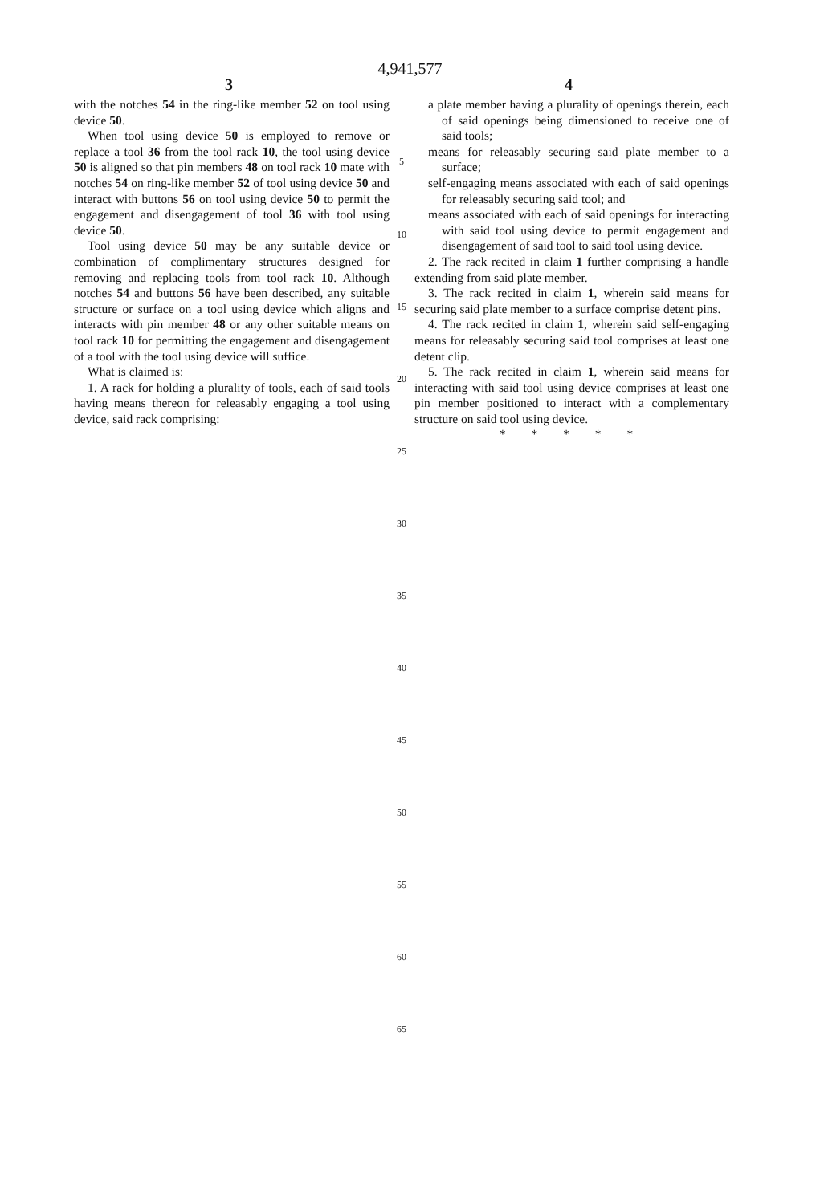4,941,577
3 4
with the notches 54 in the ring-like member 52 on tool using device 50.
When tool using device 50 is employed to remove or replace a tool 36 from the tool rack 10, the tool using device 50 is aligned so that pin members 48 on tool rack 10 mate with notches 54 on ring-like member 52 of tool using device 50 and interact with buttons 56 on tool using device 50 to permit the engagement and disengagement of tool 36 with tool using device 50.
Tool using device 50 may be any suitable device or combination of complimentary structures designed for removing and replacing tools from tool rack 10. Although notches 54 and buttons 56 have been described, any suitable structure or surface on a tool using device which aligns and interacts with pin member 48 or any other suitable means on tool rack 10 for permitting the engagement and disengagement of a tool with the tool using device will suffice.
What is claimed is:
1. A rack for holding a plurality of tools, each of said tools having means thereon for releasably engaging a tool using device, said rack comprising:
5
10
15
20
25
30
35
40
45
50
55
60
65
a plate member having a plurality of openings therein, each of said openings being dimensioned to receive one of said tools;
means for releasably securing said plate member to a surface;
self-engaging means associated with each of said openings for releasably securing said tool; and
means associated with each of said openings for interacting with said tool using device to permit engagement and disengagement of said tool to said tool using device.
2. The rack recited in claim 1 further comprising a handle extending from said plate member.
3. The rack recited in claim 1, wherein said means for securing said plate member to a surface comprise detent pins.
4. The rack recited in claim 1, wherein said self-engaging means for releasably securing said tool comprises at least one detent clip.
5. The rack recited in claim 1, wherein said means for interacting with said tool using device comprises at least one pin member positioned to interact with a complementary structure on said tool using device.
* * * * *